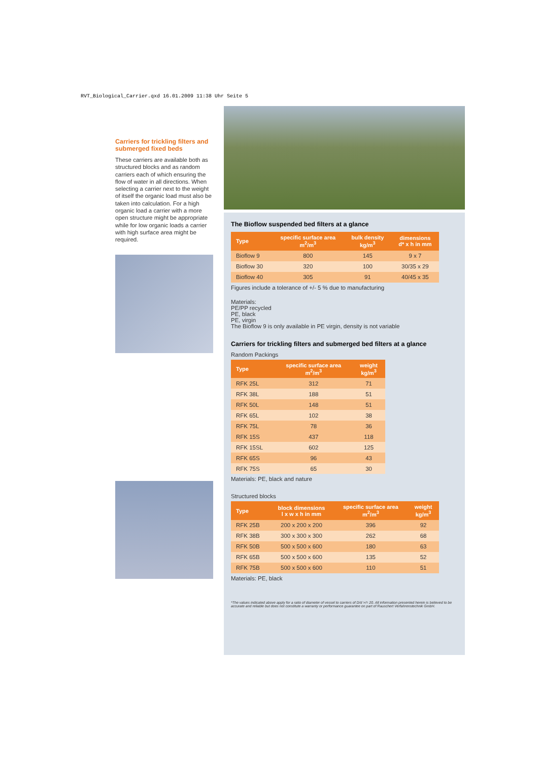RVT_Biological_Carrier.qxd 16.01.2009 11:38 Uhr Seite 5
Carriers for trickling filters and submerged fixed beds
These carriers are available both as structured blocks and as random carriers each of which ensuring the flow of water in all directions. When selecting a carrier next to the weight of itself the organic load must also be taken into calculation. For a high organic load a carrier with a more open structure might be appropriate while for low organic loads a carrier with high surface area might be required.
The Bioflow suspended bed filters at a glance
| Type | specific surface area m<sup>2</sup>/m<sup>3</sup> | bulk density kg/m<sup>3</sup> | dimensions d* x h in mm |
| --- | --- | --- | --- |
| Bioflow 9 | 800 | 145 | 9 x 7 |
| Bioflow 30 | 320 | 100 | 30/35 x 29 |
| Bioflow 40 | 305 | 91 | 40/45 x 35 |
Figures include a tolerance of +/- 5 % due to manufacturing
Materials:
PE/PP recycled
PE, black
PE, virgin
The Bioflow 9 is only available in PE virgin, density is not variable
Carriers for trickling filters and submerged bed filters at a glance
Random Packings
| Type | specific surface area m<sup>2</sup>/m<sup>3</sup> | weight kg/m<sup>3</sup> |
| --- | --- | --- |
| RFK 25L | 312 | 71 |
| RFK 38L | 188 | 51 |
| RFK 50L | 148 | 51 |
| RFK 65L | 102 | 38 |
| RFK 75L | 78 | 36 |
| RFK 15S | 437 | 118 |
| RFK 15SL | 602 | 125 |
| RFK 65S | 96 | 43 |
| RFK 75S | 65 | 30 |
Materials: PE, black and nature
Structured blocks
| Type | block dimensions l x w x h in mm | specific surface area m<sup>2</sup>/m<sup>3</sup> | weight kg/m<sup>3</sup> |
| --- | --- | --- | --- |
| RFK 25B | 200 x 200 x 200 | 396 | 92 |
| RFK 38B | 300 x 300 x 300 | 262 | 68 |
| RFK 50B | 500 x 500 x 600 | 180 | 63 |
| RFK 65B | 500 x 500 x 600 | 135 | 52 |
| RFK 75B | 500 x 500 x 600 | 110 | 51 |
Materials: PE, black
*The values indicated above apply for a ratio of diameter of vessel to carriers of D/d >/= 20. All information presented herein is believed to be accurate and reliable but does not constitute a warranty or performance guarantee on part of Rauschert Verfahrenstechnik GmbH.